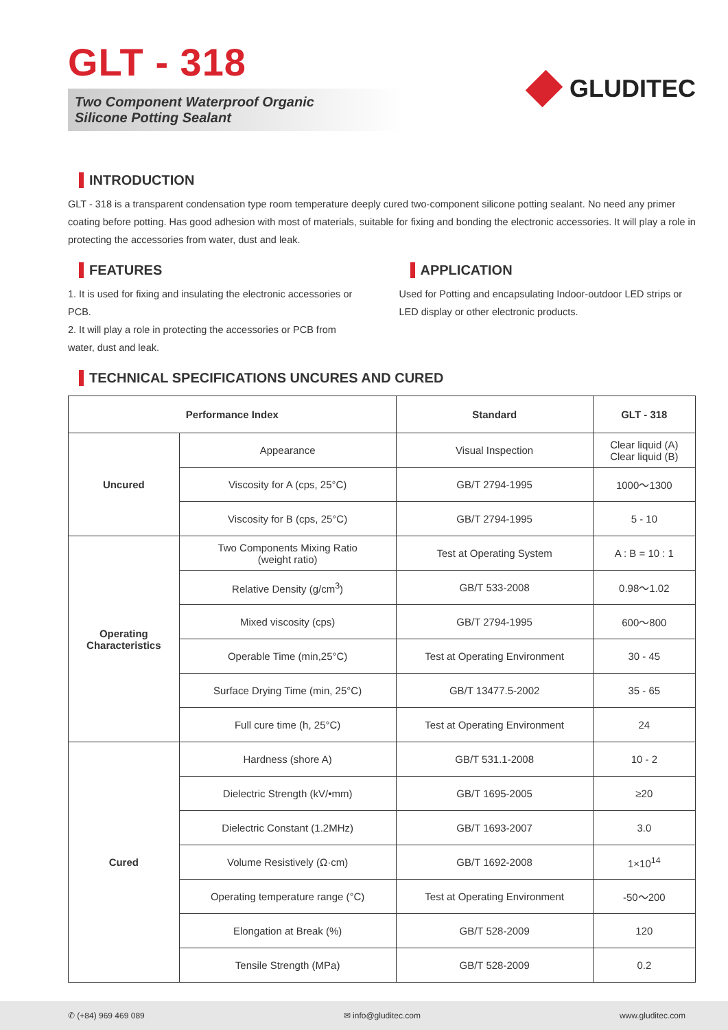GLT - 318
Two Component Waterproof Organic
Silicone Potting Sealant
GLUDITEC
INTRODUCTION
GLT - 318 is a transparent condensation type room temperature deeply cured two-component silicone potting sealant. No need any primer coating before potting. Has good adhesion with most of materials, suitable for fixing and bonding the electronic accessories. It will play a role in protecting the accessories from water, dust and leak.
FEATURES
1. It is used for fixing and insulating the electronic accessories or PCB.
2. It will play a role in protecting the accessories or PCB from water, dust and leak.
APPLICATION
Used for Potting and encapsulating Indoor-outdoor LED strips or LED display or other electronic products.
TECHNICAL SPECIFICATIONS UNCURES AND CURED
| Performance Index | | Standard | GLT - 318 |
| --- | --- | --- | --- |
| Uncured | Appearance | Visual Inspection | Clear liquid (A) Clear liquid (B) |
| | Viscosity for A (cps, 25°C) | GB/T 2794-1995 | 1000～1300 |
| | Viscosity for B (cps, 25°C) | GB/T 2794-1995 | 5 - 10 |
| Operating Characteristics | Two Components Mixing Ratio (weight ratio) | Test at Operating System | A : B = 10 : 1 |
| | Relative Density (g/cm<sup>3</sup>) | GB/T 533-2008 | 0.98～1.02 |
| | Mixed viscosity (cps) | GB/T 2794-1995 | 600～800 |
| | Operable Time (min,25°C) | Test at Operating Environment | 30 - 45 |
| | Surface Drying Time (min, 25°C) | GB/T 13477.5-2002 | 35 - 65 |
| | Full cure time (h, 25°C) | Test at Operating Environment | 24 |
| Cured | Hardness (shore A) | GB/T 531.1-2008 | 10 - 2 |
| | Dielectric Strength (kV/•mm) | GB/T 1695-2005 | ≥20 |
| | Dielectric Constant (1.2MHz) | GB/T 1693-2007 | 3.0 |
| | Volume Resistively (Ω·cm) | GB/T 1692-2008 | 1×10<sup>14</sup> |
| | Operating temperature range (°C) | Test at Operating Environment | -50～200 |
| | Elongation at Break (%) | GB/T 528-2009 | 120 |
| | Tensile Strength (MPa) | GB/T 528-2009 | 0.2 |
✆ (+84) 969 469 089 ✉ info@gluditec.com www.gluditec.com